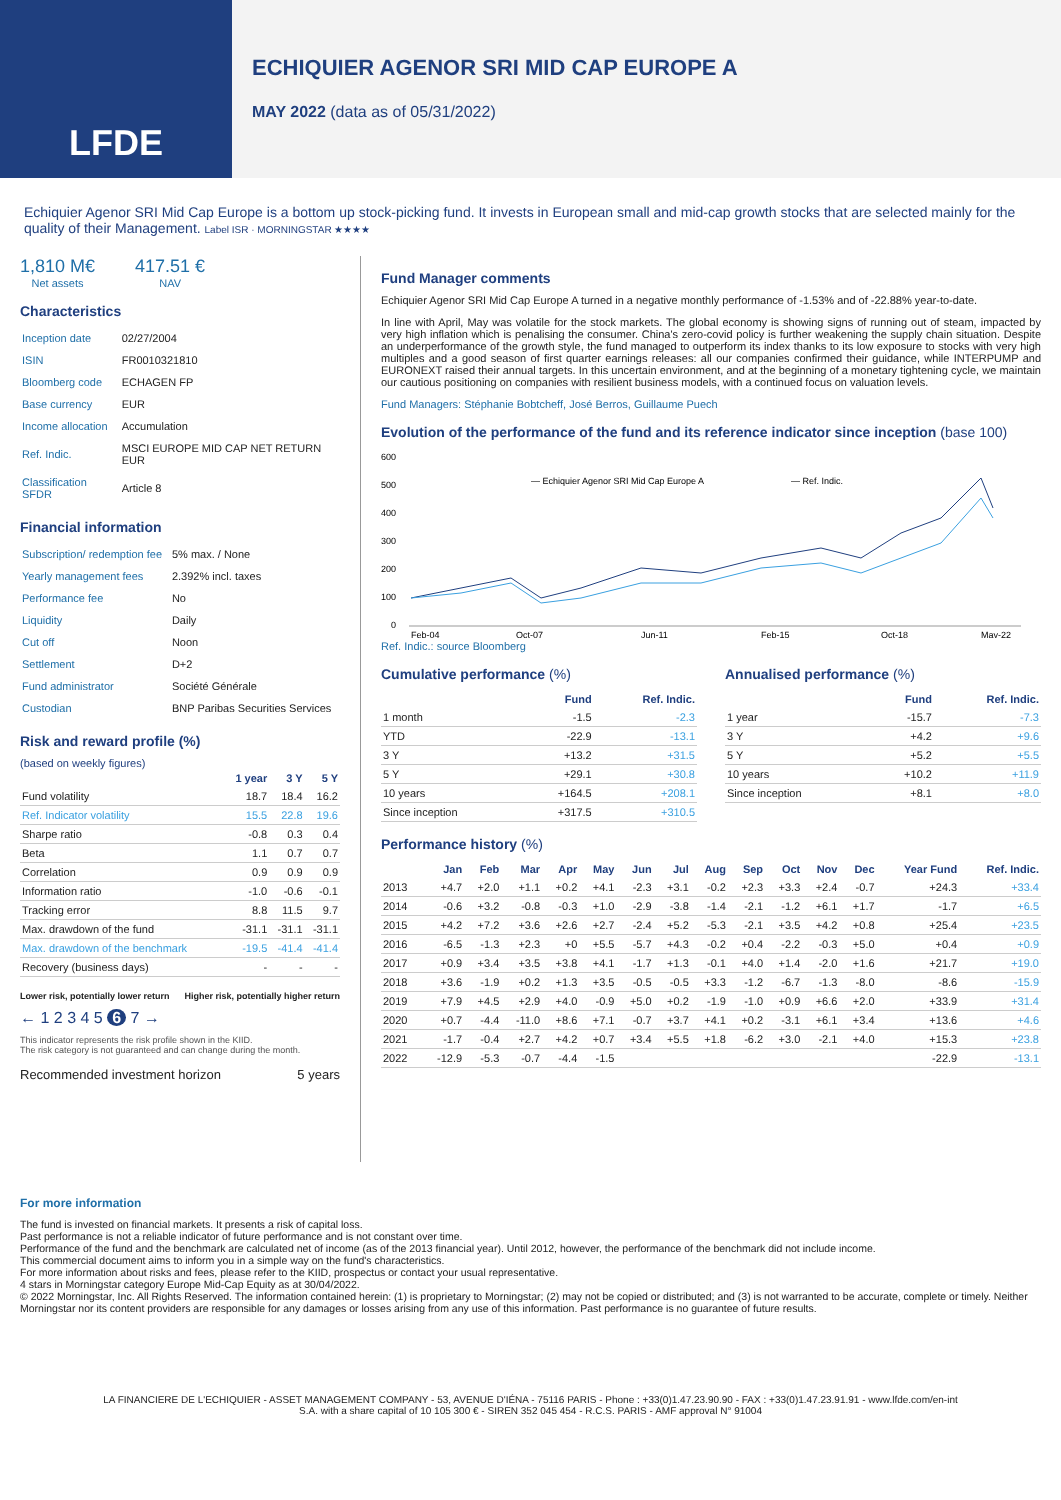LFDE
ECHIQUIER AGENOR SRI MID CAP EUROPE A
MAY 2022 (data as of 05/31/2022)
Echiquier Agenor SRI Mid Cap Europe is a bottom up stock-picking fund. It invests in European small and mid-cap growth stocks that are selected mainly for the quality of their Management. Label ISR · MORNINGSTAR ★★★★
1,810 M€
Net assets
417.51 €
NAV
Characteristics
| Inception date | 02/27/2004 |
| ISIN | FR0010321810 |
| Bloomberg code | ECHAGEN FP |
| Base currency | EUR |
| Income allocation | Accumulation |
| Ref. Indic. | MSCI EUROPE MID CAP NET RETURN EUR |
| Classification SFDR | Article 8 |
Financial information
| Subscription/ redemption fee | 5% max. / None |
| Yearly management fees | 2.392% incl. taxes |
| Performance fee | No |
| Liquidity | Daily |
| Cut off | Noon |
| Settlement | D+2 |
| Fund administrator | Société Générale |
| Custodian | BNP Paribas Securities Services |
Risk and reward profile (%)
(based on weekly figures)
| | 1 year | 3 Y | 5 Y |
| --- | --- | --- | --- |
| Fund volatility | 18.7 | 18.4 | 16.2 |
| Ref. Indicator volatility | 15.5 | 22.8 | 19.6 |
| Sharpe ratio | -0.8 | 0.3 | 0.4 |
| Beta | 1.1 | 0.7 | 0.7 |
| Correlation | 0.9 | 0.9 | 0.9 |
| Information ratio | -1.0 | -0.6 | -0.1 |
| Tracking error | 8.8 | 11.5 | 9.7 |
| Max. drawdown of the fund | -31.1 | -31.1 | -31.1 |
| Max. drawdown of the benchmark | -19.5 | -41.4 | -41.4 |
| Recovery (business days) | - | - | - |
Lower risk, potentially lower return Higher risk, potentially higher return
← 1 2 3 4 5 6 7 →
This indicator represents the risk profile shown in the KIID.
The risk category is not guaranteed and can change during the month.
Recommended investment horizon 5 years
Fund Manager comments
Echiquier Agenor SRI Mid Cap Europe A turned in a negative monthly performance of -1.53% and of -22.88% year-to-date.
In line with April, May was volatile for the stock markets. The global economy is showing signs of running out of steam, impacted by very high inflation which is penalising the consumer. China's zero-covid policy is further weakening the supply chain situation. Despite an underperformance of the growth style, the fund managed to outperform its index thanks to its low exposure to stocks with very high multiples and a good season of first quarter earnings releases: all our companies confirmed their guidance, while INTERPUMP and EURONEXT raised their annual targets. In this uncertain environment, and at the beginning of a monetary tightening cycle, we maintain our cautious positioning on companies with resilient business models, with a continued focus on valuation levels.
Fund Managers: Stéphanie Bobtcheff, José Berros, Guillaume Puech
Evolution of the performance of the fund and its reference indicator since inception (base 100)
600
500
400
300
200
100
0
— Echiquier Agenor SRI Mid Cap Europe A
— Ref. Indic.
Feb-04
Oct-07
Jun-11
Feb-15
Oct-18
May-22
Ref. Indic.: source Bloomberg
Cumulative performance (%)
| | Fund | Ref. Indic. |
| --- | --- | --- |
| 1 month | -1.5 | -2.3 |
| YTD | -22.9 | -13.1 |
| 3 Y | +13.2 | +31.5 |
| 5 Y | +29.1 | +30.8 |
| 10 years | +164.5 | +208.1 |
| Since inception | +317.5 | +310.5 |
Annualised performance (%)
| | Fund | Ref. Indic. |
| --- | --- | --- |
| 1 year | -15.7 | -7.3 |
| 3 Y | +4.2 | +9.6 |
| 5 Y | +5.2 | +5.5 |
| 10 years | +10.2 | +11.9 |
| Since inception | +8.1 | +8.0 |
Performance history (%)
| | Jan | Feb | Mar | Apr | May | Jun | Jul | Aug | Sep | Oct | Nov | Dec | Year Fund | Ref. Indic. |
| --- | --- | --- | --- | --- | --- | --- | --- | --- | --- | --- | --- | --- | --- | --- |
| 2013 | +4.7 | +2.0 | +1.1 | +0.2 | +4.1 | -2.3 | +3.1 | -0.2 | +2.3 | +3.3 | +2.4 | -0.7 | +24.3 | +33.4 |
| 2014 | -0.6 | +3.2 | -0.8 | -0.3 | +1.0 | -2.9 | -3.8 | -1.4 | -2.1 | -1.2 | +6.1 | +1.7 | -1.7 | +6.5 |
| 2015 | +4.2 | +7.2 | +3.6 | +2.6 | +2.7 | -2.4 | +5.2 | -5.3 | -2.1 | +3.5 | +4.2 | +0.8 | +25.4 | +23.5 |
| 2016 | -6.5 | -1.3 | +2.3 | +0 | +5.5 | -5.7 | +4.3 | -0.2 | +0.4 | -2.2 | -0.3 | +5.0 | +0.4 | +0.9 |
| 2017 | +0.9 | +3.4 | +3.5 | +3.8 | +4.1 | -1.7 | +1.3 | -0.1 | +4.0 | +1.4 | -2.0 | +1.6 | +21.7 | +19.0 |
| 2018 | +3.6 | -1.9 | +0.2 | +1.3 | +3.5 | -0.5 | -0.5 | +3.3 | -1.2 | -6.7 | -1.3 | -8.0 | -8.6 | -15.9 |
| 2019 | +7.9 | +4.5 | +2.9 | +4.0 | -0.9 | +5.0 | +0.2 | -1.9 | -1.0 | +0.9 | +6.6 | +2.0 | +33.9 | +31.4 |
| 2020 | +0.7 | -4.4 | -11.0 | +8.6 | +7.1 | -0.7 | +3.7 | +4.1 | +0.2 | -3.1 | +6.1 | +3.4 | +13.6 | +4.6 |
| 2021 | -1.7 | -0.4 | +2.7 | +4.2 | +0.7 | +3.4 | +5.5 | +1.8 | -6.2 | +3.0 | -2.1 | +4.0 | +15.3 | +23.8 |
| 2022 | -12.9 | -5.3 | -0.7 | -4.4 | -1.5 | | | | | | | | -22.9 | -13.1 |
For more information
The fund is invested on financial markets. It presents a risk of capital loss.
Past performance is not a reliable indicator of future performance and is not constant over time.
Performance of the fund and the benchmark are calculated net of income (as of the 2013 financial year). Until 2012, however, the performance of the benchmark did not include income.
This commercial document aims to inform you in a simple way on the fund's characteristics.
For more information about risks and fees, please refer to the KIID, prospectus or contact your usual representative.
4 stars in Morningstar category Europe Mid-Cap Equity as at 30/04/2022.
© 2022 Morningstar, Inc. All Rights Reserved. The information contained herein: (1) is proprietary to Morningstar; (2) may not be copied or distributed; and (3) is not warranted to be accurate, complete or timely. Neither Morningstar nor its content providers are responsible for any damages or losses arising from any use of this information. Past performance is no guarantee of future results.
LA FINANCIERE DE L'ECHIQUIER - ASSET MANAGEMENT COMPANY - 53, AVENUE D'IÉNA - 75116 PARIS - Phone : +33(0)1.47.23.90.90 - FAX : +33(0)1.47.23.91.91 - www.lfde.com/en-int
S.A. with a share capital of 10 105 300 € - SIREN 352 045 454 - R.C.S. PARIS - AMF approval N° 91004